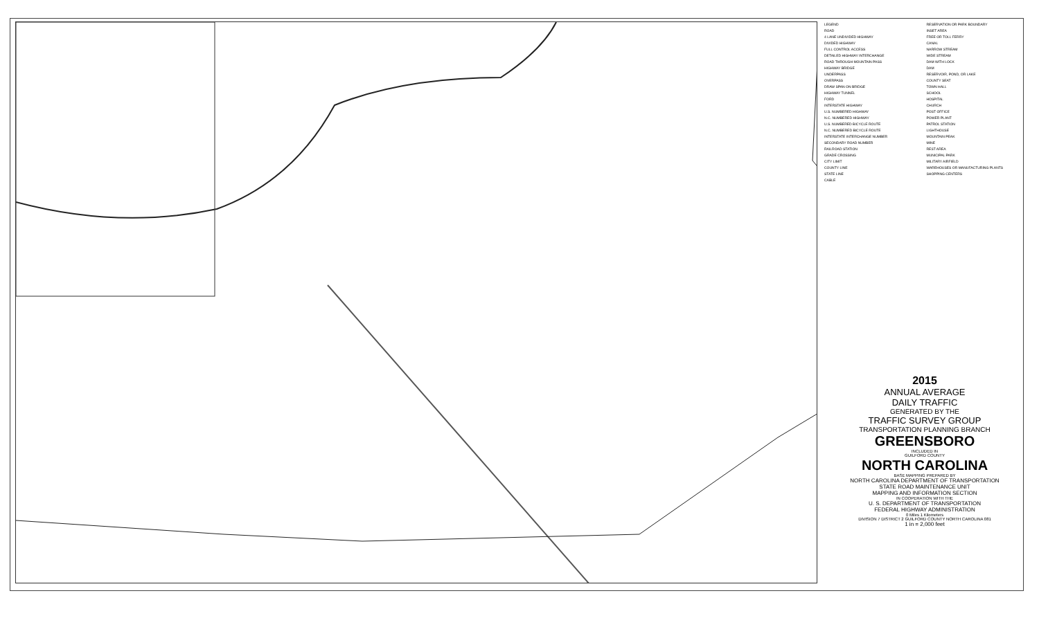LEGEND
ROAD
4 LANE UNDIVIDED HIGHWAY
DIVIDED HIGHWAY
FULL CONTROL ACCESS
DETAILED HIGHWAY INTERCHANGE
ROAD THROUGH MOUNTAIN PASS
HIGHWAY BRIDGE
UNDERPASS
OVERPASS
DRAW SPAN ON BRIDGE
HIGHWAY TUNNEL
FORD
INTERSTATE HIGHWAY
U.S. NUMBERED HIGHWAY
N.C. NUMBERED HIGHWAY
U.S. NUMBERED BICYCLE ROUTE
N.C. NUMBERED BICYCLE ROUTE
INTERSTATE INTERCHANGE NUMBER
SECONDARY ROAD NUMBER
RAILROAD STATION
GRADE CROSSING
CITY LIMIT
COUNTY LINE
STATE LINE
CABLE
RESERVATION OR PARK BOUNDARY
INSET AREA
FREE OR TOLL FERRY
CANAL
NARROW STREAM
WIDE STREAM
DAM WITH LOCK
DAM
RESERVOIR, POND, OR LAKE
COUNTY SEAT
TOWN HALL
SCHOOL
HOSPITAL
CHURCH
POST OFFICE
POWER PLANT
PATROL STATION
LIGHTHOUSE
MOUNTAIN PEAK
MINE
REST AREA
MUNICIPAL PARK
MILITARY AIRFIELD
WAREHOUSES OR MANUFACTURING PLANTS
SHOPPING CENTERS
2015
ANNUAL AVERAGE
DAILY TRAFFIC
GENERATED BY THE
TRAFFIC SURVEY GROUP
TRANSPORTATION PLANNING BRANCH
GREENSBORO
INCLUDED IN
GUILFORD COUNTY
NORTH CAROLINA
BASE MAPPING PREPARED BY
NORTH CAROLINA DEPARTMENT OF TRANSPORTATION
STATE ROAD MAINTENANCE UNIT
MAPPING AND INFORMATION SECTION
IN COOPERATION WITH THE
U. S. DEPARTMENT OF TRANSPORTATION
FEDERAL HIGHWAY ADMINISTRATION
0 Miles 1 Kilometers
DIVISION 7 DISTRICT 2 GUILFORD COUNTY NORTH CAROLINA 081
1 in = 2,000 feet